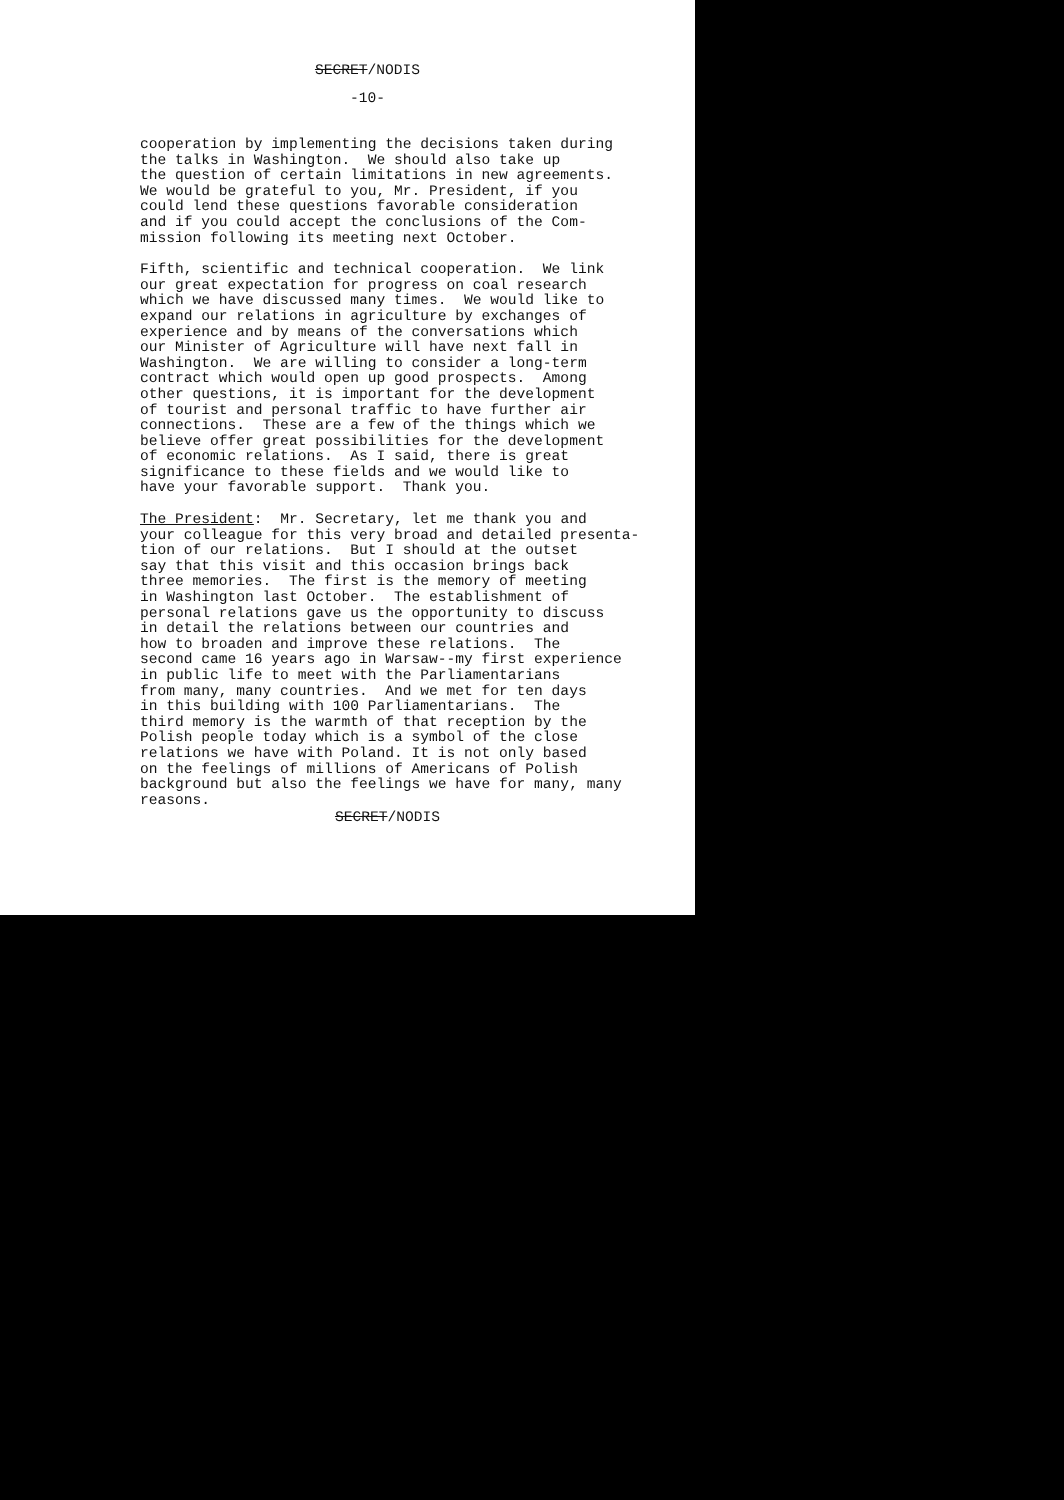SECRET/NODIS
-10-
cooperation by implementing the decisions taken during the talks in Washington. We should also take up the question of certain limitations in new agreements. We would be grateful to you, Mr. President, if you could lend these questions favorable consideration and if you could accept the conclusions of the Com- mission following its meeting next October.
Fifth, scientific and technical cooperation. We link our great expectation for progress on coal research which we have discussed many times. We would like to expand our relations in agriculture by exchanges of experience and by means of the conversations which our Minister of Agriculture will have next fall in Washington. We are willing to consider a long-term contract which would open up good prospects. Among other questions, it is important for the development of tourist and personal traffic to have further air connections. These are a few of the things which we believe offer great possibilities for the development of economic relations. As I said, there is great significance to these fields and we would like to have your favorable support. Thank you.
The President: Mr. Secretary, let me thank you and your colleague for this very broad and detailed presenta- tion of our relations. But I should at the outset say that this visit and this occasion brings back three memories. The first is the memory of meeting in Washington last October. The establishment of personal relations gave us the opportunity to discuss in detail the relations between our countries and how to broaden and improve these relations. The second came 16 years ago in Warsaw--my first experience in public life to meet with the Parliamentarians from many, many countries. And we met for ten days in this building with 100 Parliamentarians. The third memory is the warmth of that reception by the Polish people today which is a symbol of the close relations we have with Poland. It is not only based on the feelings of millions of Americans of Polish background but also the feelings we have for many, many reasons.
SECRET/NODIS